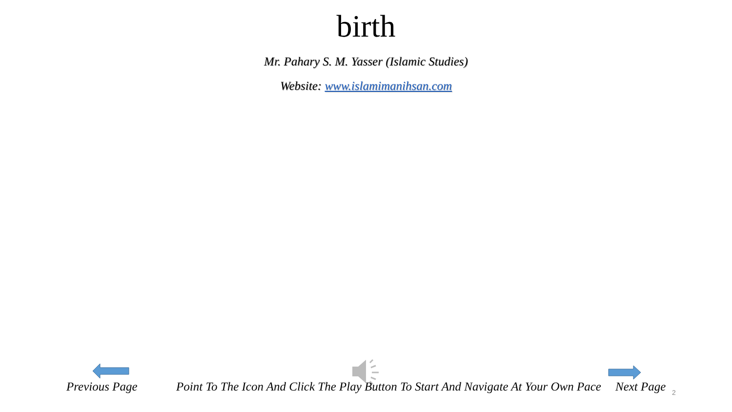birth
Mr. Pahary S. M. Yasser (Islamic Studies)
Website: www.islamimanihsan.com
Previous Page Point To The Icon And Click The Play Button To Start And Navigate At Your Own Pace Next Page 2